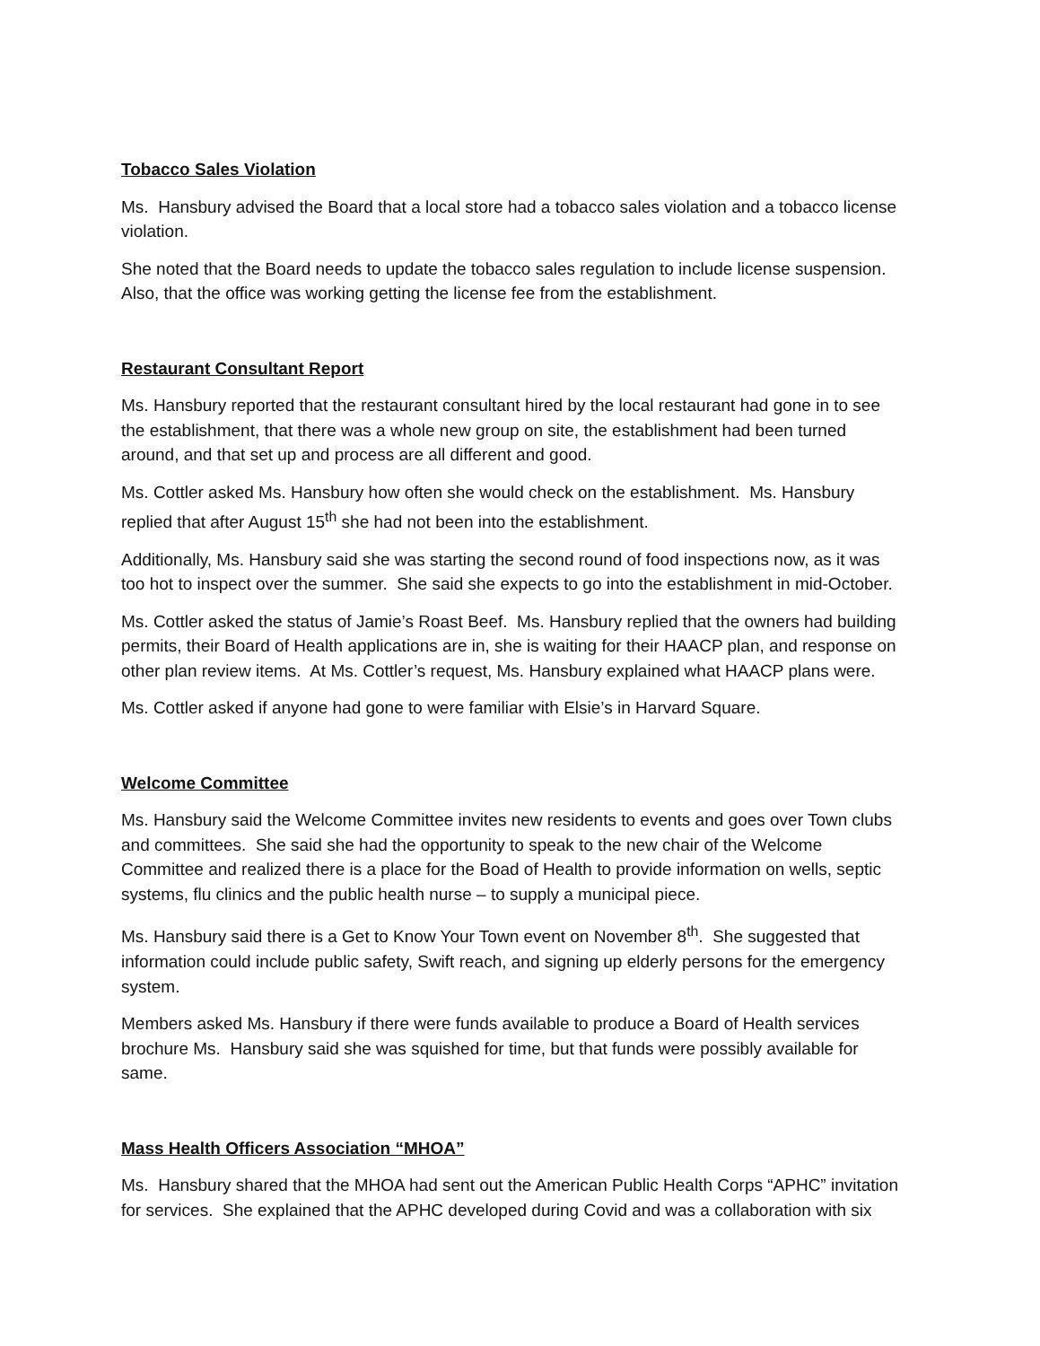Tobacco Sales Violation
Ms. Hansbury advised the Board that a local store had a tobacco sales violation and a tobacco license violation.
She noted that the Board needs to update the tobacco sales regulation to include license suspension. Also, that the office was working getting the license fee from the establishment.
Restaurant Consultant Report
Ms. Hansbury reported that the restaurant consultant hired by the local restaurant had gone in to see the establishment, that there was a whole new group on site, the establishment had been turned around, and that set up and process are all different and good.
Ms. Cottler asked Ms. Hansbury how often she would check on the establishment. Ms. Hansbury replied that after August 15<sup>th</sup> she had not been into the establishment.
Additionally, Ms. Hansbury said she was starting the second round of food inspections now, as it was too hot to inspect over the summer. She said she expects to go into the establishment in mid-October.
Ms. Cottler asked the status of Jamie’s Roast Beef. Ms. Hansbury replied that the owners had building permits, their Board of Health applications are in, she is waiting for their HAACP plan, and response on other plan review items. At Ms. Cottler’s request, Ms. Hansbury explained what HAACP plans were.
Ms. Cottler asked if anyone had gone to were familiar with Elsie’s in Harvard Square.
Welcome Committee
Ms. Hansbury said the Welcome Committee invites new residents to events and goes over Town clubs and committees. She said she had the opportunity to speak to the new chair of the Welcome Committee and realized there is a place for the Boad of Health to provide information on wells, septic systems, flu clinics and the public health nurse – to supply a municipal piece.
Ms. Hansbury said there is a Get to Know Your Town event on November 8<sup>th</sup>. She suggested that information could include public safety, Swift reach, and signing up elderly persons for the emergency system.
Members asked Ms. Hansbury if there were funds available to produce a Board of Health services brochure Ms. Hansbury said she was squished for time, but that funds were possibly available for same.
Mass Health Officers Association “MHOA”
Ms. Hansbury shared that the MHOA had sent out the American Public Health Corps “APHC” invitation for services. She explained that the APHC developed during Covid and was a collaboration with six